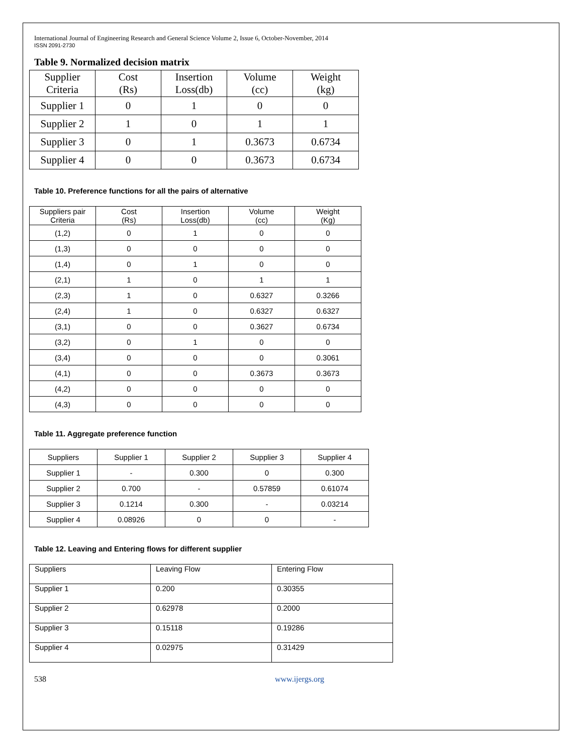International Journal of Engineering Research and General Science Volume 2, Issue 6, October-November, 2014
ISSN 2091-2730
Table 9. Normalized decision matrix
| Supplier Criteria | Cost (Rs) | Insertion Loss(db) | Volume (cc) | Weight (kg) |
| --- | --- | --- | --- | --- |
| Supplier 1 | 0 | 1 | 0 | 0 |
| Supplier 2 | 1 | 0 | 1 | 1 |
| Supplier 3 | 0 | 1 | 0.3673 | 0.6734 |
| Supplier 4 | 0 | 0 | 0.3673 | 0.6734 |
Table 10. Preference functions for all the pairs of alternative
| Suppliers pair Criteria | Cost (Rs) | Insertion Loss(db) | Volume (cc) | Weight (Kg) |
| --- | --- | --- | --- | --- |
| (1,2) | 0 | 1 | 0 | 0 |
| (1,3) | 0 | 0 | 0 | 0 |
| (1,4) | 0 | 1 | 0 | 0 |
| (2,1) | 1 | 0 | 1 | 1 |
| (2,3) | 1 | 0 | 0.6327 | 0.3266 |
| (2,4) | 1 | 0 | 0.6327 | 0.6327 |
| (3,1) | 0 | 0 | 0.3627 | 0.6734 |
| (3,2) | 0 | 1 | 0 | 0 |
| (3,4) | 0 | 0 | 0 | 0.3061 |
| (4,1) | 0 | 0 | 0.3673 | 0.3673 |
| (4,2) | 0 | 0 | 0 | 0 |
| (4,3) | 0 | 0 | 0 | 0 |
Table 11. Aggregate preference function
| Suppliers | Supplier 1 | Supplier 2 | Supplier 3 | Supplier 4 |
| --- | --- | --- | --- | --- |
| Supplier 1 | - | 0.300 | 0 | 0.300 |
| Supplier 2 | 0.700 | - | 0.57859 | 0.61074 |
| Supplier 3 | 0.1214 | 0.300 | - | 0.03214 |
| Supplier 4 | 0.08926 | 0 | 0 | - |
Table 12. Leaving and Entering flows for different supplier
| Suppliers | Leaving Flow | Entering Flow |
| --- | --- | --- |
| Supplier 1 | 0.200 | 0.30355 |
| Supplier 2 | 0.62978 | 0.2000 |
| Supplier 3 | 0.15118 | 0.19286 |
| Supplier 4 | 0.02975 | 0.31429 |
538 www.ijergs.org